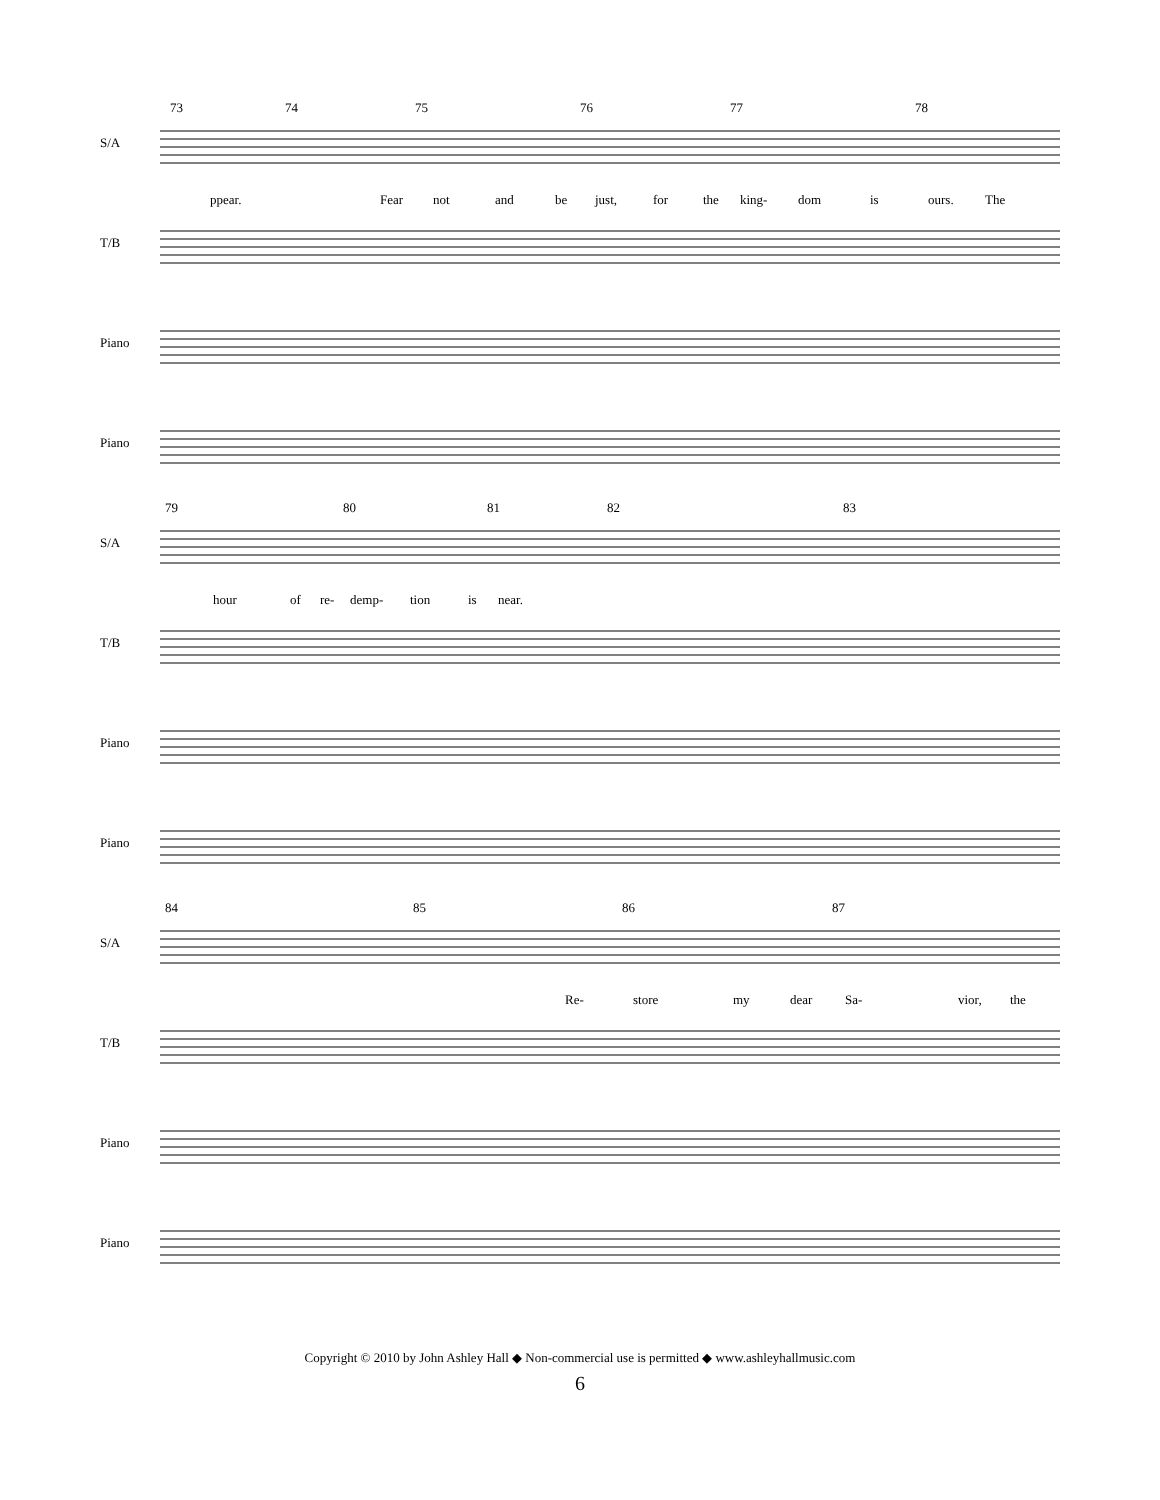S/A
T/B
Piano
Piano
73 74 75 76 77 78
ppear. Fear not and be just, for the king- dom is ours. The
S/A
T/B
Piano
Piano
79 80 81 82 83
hour of re- demp- tion is near.
S/A
T/B
Piano
Piano
84 85 86 87
Re- store my dear Sa- vior, the
Copyright © 2010 by John Ashley Hall ◆ Non-commercial use is permitted ◆ www.ashleyhallmusic.com
6